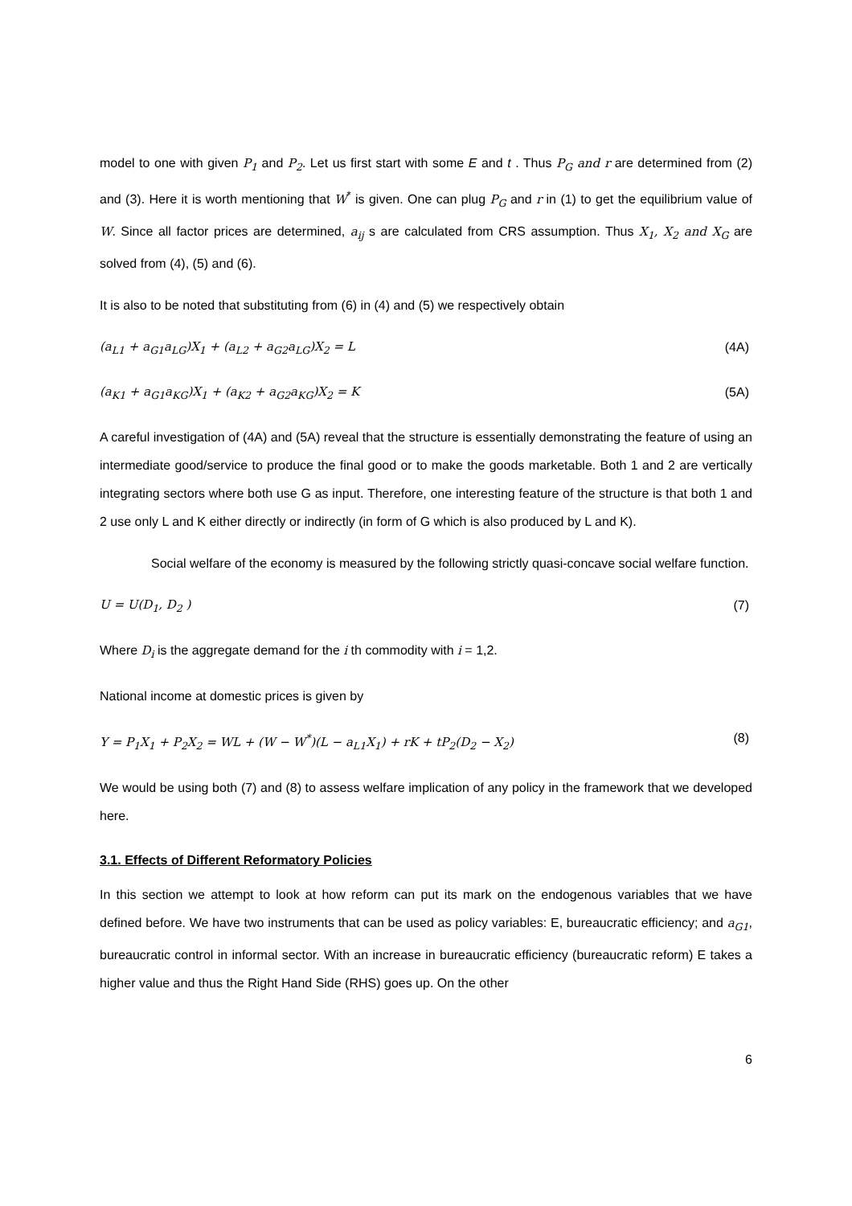model to one with given P<sub>1</sub> and P<sub>2</sub>. Let us first start with some E and t . Thus P<sub>G</sub> and r are determined from (2) and (3). Here it is worth mentioning that W<sup>*</sup> is given. One can plug P<sub>G</sub> and r in (1) to get the equilibrium value of W. Since all factor prices are determined, a<sub>ij</sub> s are calculated from CRS assumption. Thus X<sub>1</sub>, X<sub>2</sub> and X<sub>G</sub> are solved from (4), (5) and (6).
It is also to be noted that substituting from (6) in (4) and (5) we respectively obtain
(a<sub>L1</sub> + a<sub>G1</sub>a<sub>LG</sub>)X<sub>1</sub> + (a<sub>L2</sub> + a<sub>G2</sub>a<sub>LG</sub>)X<sub>2</sub> = L (4A)
(a<sub>K1</sub> + a<sub>G1</sub>a<sub>KG</sub>)X<sub>1</sub> + (a<sub>K2</sub> + a<sub>G2</sub>a<sub>KG</sub>)X<sub>2</sub> = K (5A)
A careful investigation of (4A) and (5A) reveal that the structure is essentially demonstrating the feature of using an intermediate good/service to produce the final good or to make the goods marketable. Both 1 and 2 are vertically integrating sectors where both use G as input. Therefore, one interesting feature of the structure is that both 1 and 2 use only L and K either directly or indirectly (in form of G which is also produced by L and K).
Social welfare of the economy is measured by the following strictly quasi-concave social welfare function.
U = U(D<sub>1</sub>, D<sub>2</sub> ) (7)
Where D<sub>i</sub> is the aggregate demand for the i th commodity with i = 1,2.
National income at domestic prices is given by
Y = P<sub>1</sub>X<sub>1</sub> + P<sub>2</sub>X<sub>2</sub> = WL + (W − W<sup>*</sup>)(L − a<sub>L1</sub>X<sub>1</sub>) + rK + tP<sub>2</sub>(D<sub>2</sub> − X<sub>2</sub>) (8)
We would be using both (7) and (8) to assess welfare implication of any policy in the framework that we developed here.
3.1. Effects of Different Reformatory Policies
In this section we attempt to look at how reform can put its mark on the endogenous variables that we have defined before. We have two instruments that can be used as policy variables: E, bureaucratic efficiency; and a<sub>G1</sub>, bureaucratic control in informal sector. With an increase in bureaucratic efficiency (bureaucratic reform) E takes a higher value and thus the Right Hand Side (RHS) goes up. On the other
6